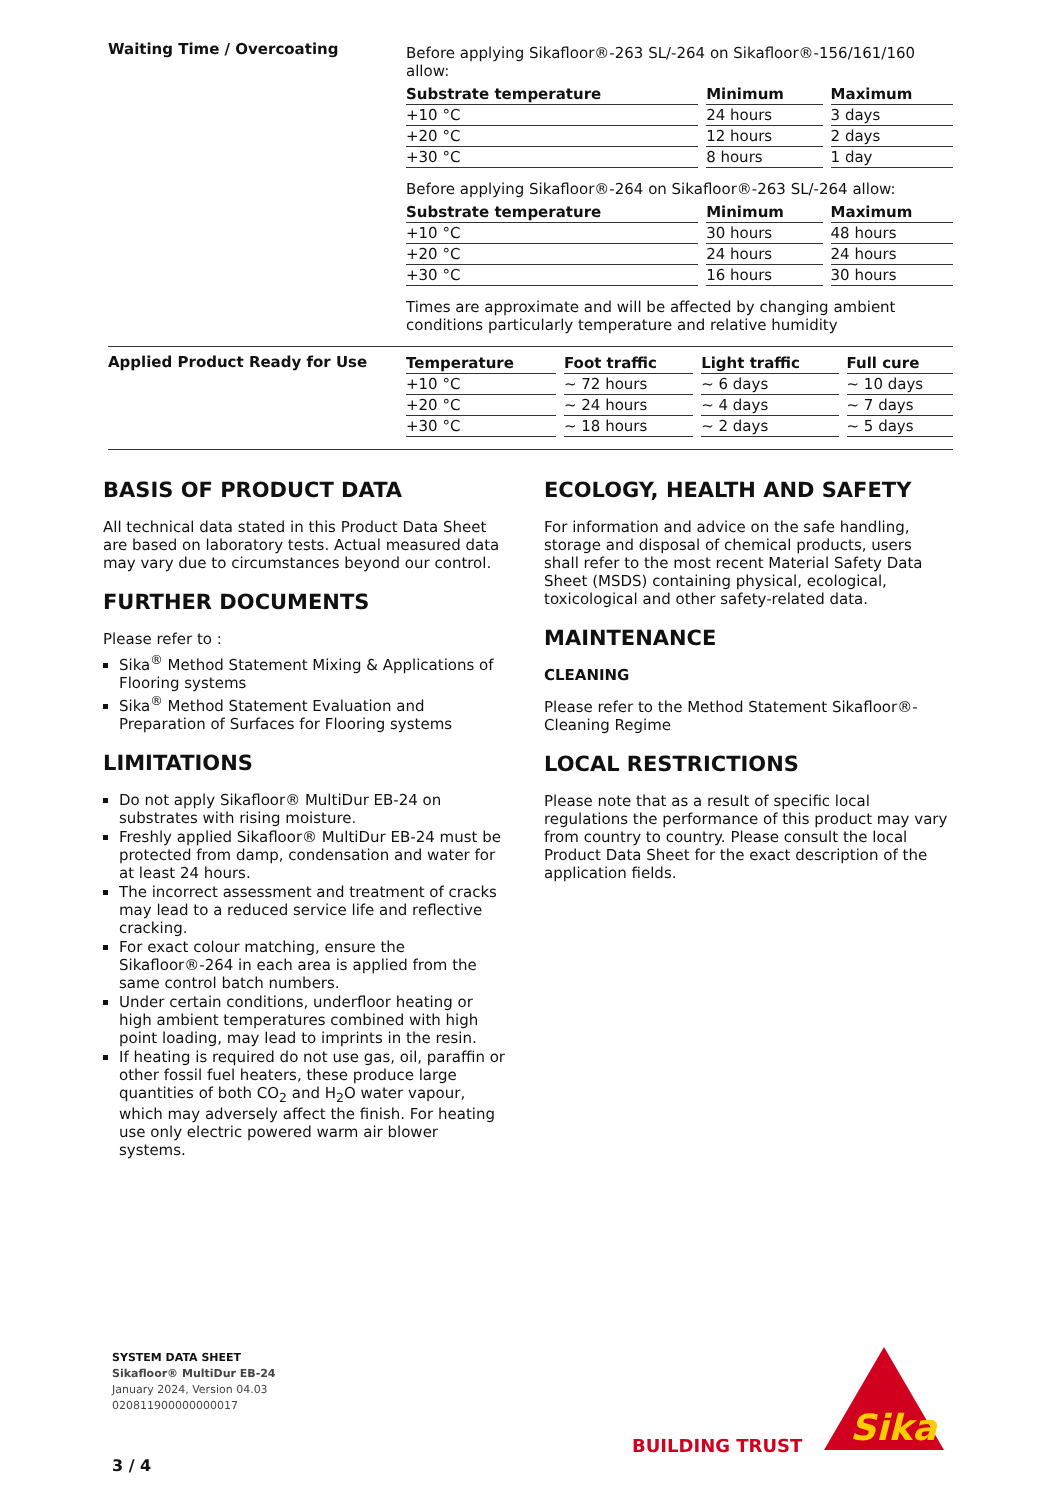Waiting Time / Overcoating
Before applying Sikafloor®-263 SL/-264 on Sikafloor®-156/161/160 allow:
| Substrate temperature | Minimum | Maximum |
| --- | --- | --- |
| +10 °C | 24 hours | 3 days |
| +20 °C | 12 hours | 2 days |
| +30 °C | 8 hours | 1 day |
Before applying Sikafloor®-264 on Sikafloor®-263 SL/-264 allow:
| Substrate temperature | Minimum | Maximum |
| --- | --- | --- |
| +10 °C | 30 hours | 48 hours |
| +20 °C | 24 hours | 24 hours |
| +30 °C | 16 hours | 30 hours |
Times are approximate and will be affected by changing ambient conditions particularly temperature and relative humidity
Applied Product Ready for Use
| Temperature | Foot traffic | Light traffic | Full cure |
| --- | --- | --- | --- |
| +10 °C | ~ 72 hours | ~ 6 days | ~ 10 days |
| +20 °C | ~ 24 hours | ~ 4 days | ~ 7 days |
| +30 °C | ~ 18 hours | ~ 2 days | ~ 5 days |
BASIS OF PRODUCT DATA
All technical data stated in this Product Data Sheet are based on laboratory tests. Actual measured data may vary due to circumstances beyond our control.
FURTHER DOCUMENTS
Please refer to :
Sika<sup>®</sup> Method Statement Mixing & Applications of Flooring systems
Sika<sup>®</sup> Method Statement Evaluation and Preparation of Surfaces for Flooring systems
LIMITATIONS
Do not apply Sikafloor® MultiDur EB-24 on substrates with rising moisture.
Freshly applied Sikafloor® MultiDur EB-24 must be protected from damp, condensation and water for at least 24 hours.
The incorrect assessment and treatment of cracks may lead to a reduced service life and reflective cracking.
For exact colour matching, ensure the Sikafloor®-264 in each area is applied from the same control batch numbers.
Under certain conditions, underfloor heating or high ambient temperatures combined with high point loading, may lead to imprints in the resin.
If heating is required do not use gas, oil, paraffin or other fossil fuel heaters, these produce large quantities of both CO<sub>2</sub> and H<sub>2</sub>O water vapour, which may adversely affect the finish. For heating use only electric powered warm air blower systems.
ECOLOGY, HEALTH AND SAFETY
For information and advice on the safe handling, storage and disposal of chemical products, users shall refer to the most recent Material Safety Data Sheet (MSDS) containing physical, ecological, toxicological and other safety-related data.
MAINTENANCE
CLEANING
Please refer to the Method Statement Sikafloor®-Cleaning Regime
LOCAL RESTRICTIONS
Please note that as a result of specific local regulations the performance of this product may vary from country to country. Please consult the local Product Data Sheet for the exact description of the application fields.
SYSTEM DATA SHEET
Sikafloor® MultiDur EB-24
January 2024, Version 04.03
020811900000000017
3 / 4
BUILDING TRUST
Sika